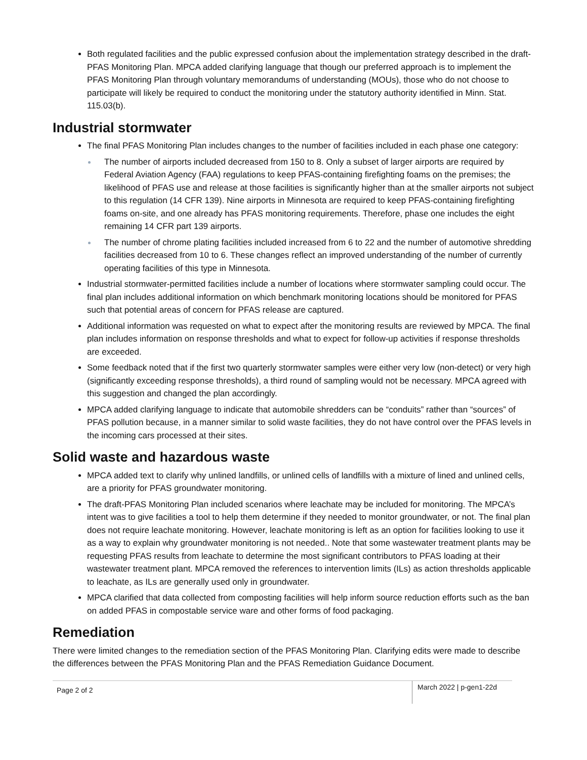Both regulated facilities and the public expressed confusion about the implementation strategy described in the draft-PFAS Monitoring Plan. MPCA added clarifying language that though our preferred approach is to implement the PFAS Monitoring Plan through voluntary memorandums of understanding (MOUs), those who do not choose to participate will likely be required to conduct the monitoring under the statutory authority identified in Minn. Stat. 115.03(b).
Industrial stormwater
The final PFAS Monitoring Plan includes changes to the number of facilities included in each phase one category:
The number of airports included decreased from 150 to 8. Only a subset of larger airports are required by Federal Aviation Agency (FAA) regulations to keep PFAS-containing firefighting foams on the premises; the likelihood of PFAS use and release at those facilities is significantly higher than at the smaller airports not subject to this regulation (14 CFR 139). Nine airports in Minnesota are required to keep PFAS-containing firefighting foams on-site, and one already has PFAS monitoring requirements. Therefore, phase one includes the eight remaining 14 CFR part 139 airports.
The number of chrome plating facilities included increased from 6 to 22 and the number of automotive shredding facilities decreased from 10 to 6. These changes reflect an improved understanding of the number of currently operating facilities of this type in Minnesota.
Industrial stormwater-permitted facilities include a number of locations where stormwater sampling could occur. The final plan includes additional information on which benchmark monitoring locations should be monitored for PFAS such that potential areas of concern for PFAS release are captured.
Additional information was requested on what to expect after the monitoring results are reviewed by MPCA. The final plan includes information on response thresholds and what to expect for follow-up activities if response thresholds are exceeded.
Some feedback noted that if the first two quarterly stormwater samples were either very low (non-detect) or very high (significantly exceeding response thresholds), a third round of sampling would not be necessary. MPCA agreed with this suggestion and changed the plan accordingly.
MPCA added clarifying language to indicate that automobile shredders can be “conduits” rather than “sources” of PFAS pollution because, in a manner similar to solid waste facilities, they do not have control over the PFAS levels in the incoming cars processed at their sites.
Solid waste and hazardous waste
MPCA added text to clarify why unlined landfills, or unlined cells of landfills with a mixture of lined and unlined cells, are a priority for PFAS groundwater monitoring.
The draft-PFAS Monitoring Plan included scenarios where leachate may be included for monitoring. The MPCA’s intent was to give facilities a tool to help them determine if they needed to monitor groundwater, or not. The final plan does not require leachate monitoring. However, leachate monitoring is left as an option for facilities looking to use it as a way to explain why groundwater monitoring is not needed.. Note that some wastewater treatment plants may be requesting PFAS results from leachate to determine the most significant contributors to PFAS loading at their wastewater treatment plant. MPCA removed the references to intervention limits (ILs) as action thresholds applicable to leachate, as ILs are generally used only in groundwater.
MPCA clarified that data collected from composting facilities will help inform source reduction efforts such as the ban on added PFAS in compostable service ware and other forms of food packaging.
Remediation
There were limited changes to the remediation section of the PFAS Monitoring Plan. Clarifying edits were made to describe the differences between the PFAS Monitoring Plan and the PFAS Remediation Guidance Document.
Page 2 of 2 March 2022 | p-gen1-22d